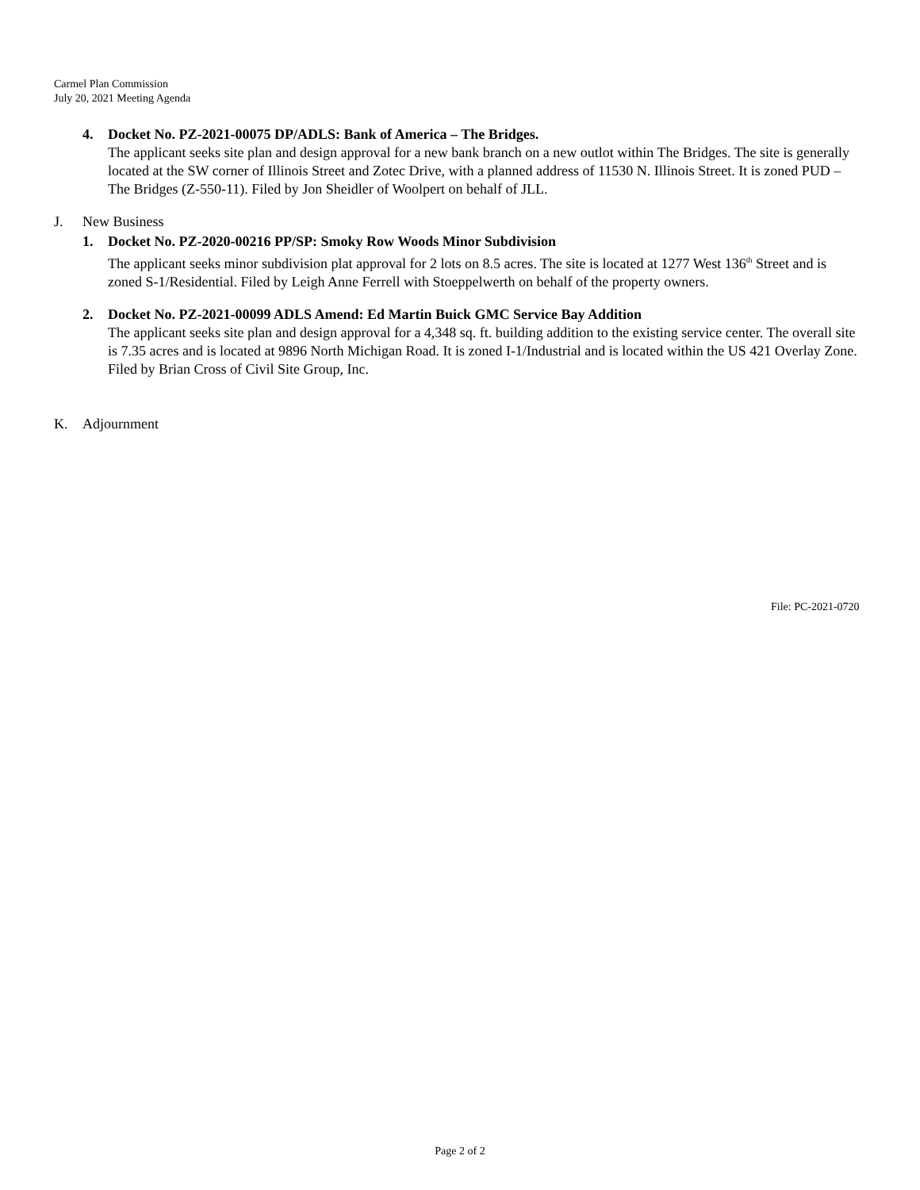Carmel Plan Commission
July 20, 2021 Meeting Agenda
4. Docket No. PZ-2021-00075 DP/ADLS: Bank of America – The Bridges.
The applicant seeks site plan and design approval for a new bank branch on a new outlot within The Bridges. The site is generally located at the SW corner of Illinois Street and Zotec Drive, with a planned address of 11530 N. Illinois Street. It is zoned PUD – The Bridges (Z-550-11). Filed by Jon Sheidler of Woolpert on behalf of JLL.
J. New Business
1. Docket No. PZ-2020-00216 PP/SP: Smoky Row Woods Minor Subdivision
The applicant seeks minor subdivision plat approval for 2 lots on 8.5 acres. The site is located at 1277 West 136<sup>th</sup> Street and is zoned S-1/Residential. Filed by Leigh Anne Ferrell with Stoeppelwerth on behalf of the property owners.
2. Docket No. PZ-2021-00099 ADLS Amend: Ed Martin Buick GMC Service Bay Addition
The applicant seeks site plan and design approval for a 4,348 sq. ft. building addition to the existing service center. The overall site is 7.35 acres and is located at 9896 North Michigan Road. It is zoned I-1/Industrial and is located within the US 421 Overlay Zone. Filed by Brian Cross of Civil Site Group, Inc.
K. Adjournment
File: PC-2021-0720
Page 2 of 2